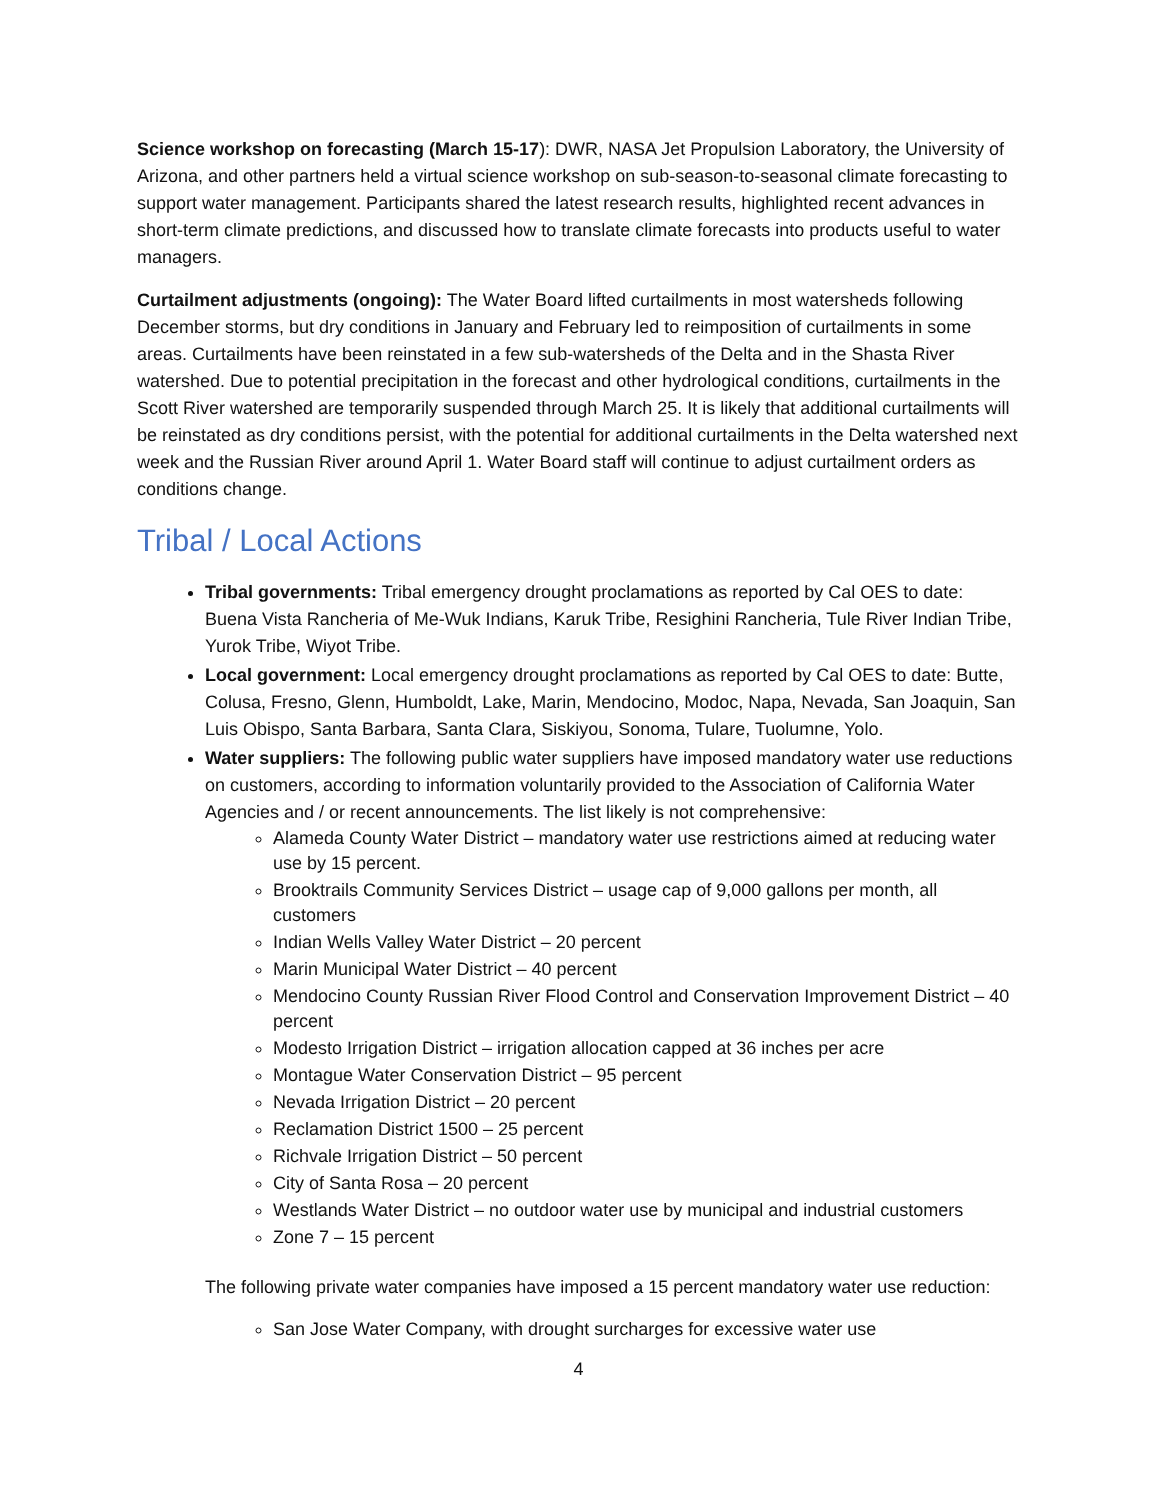Science workshop on forecasting (March 15-17): DWR, NASA Jet Propulsion Laboratory, the University of Arizona, and other partners held a virtual science workshop on sub-season-to-seasonal climate forecasting to support water management. Participants shared the latest research results, highlighted recent advances in short-term climate predictions, and discussed how to translate climate forecasts into products useful to water managers.
Curtailment adjustments (ongoing): The Water Board lifted curtailments in most watersheds following December storms, but dry conditions in January and February led to reimposition of curtailments in some areas. Curtailments have been reinstated in a few sub-watersheds of the Delta and in the Shasta River watershed. Due to potential precipitation in the forecast and other hydrological conditions, curtailments in the Scott River watershed are temporarily suspended through March 25. It is likely that additional curtailments will be reinstated as dry conditions persist, with the potential for additional curtailments in the Delta watershed next week and the Russian River around April 1. Water Board staff will continue to adjust curtailment orders as conditions change.
Tribal / Local Actions
Tribal governments: Tribal emergency drought proclamations as reported by Cal OES to date: Buena Vista Rancheria of Me-Wuk Indians, Karuk Tribe, Resighini Rancheria, Tule River Indian Tribe, Yurok Tribe, Wiyot Tribe.
Local government: Local emergency drought proclamations as reported by Cal OES to date: Butte, Colusa, Fresno, Glenn, Humboldt, Lake, Marin, Mendocino, Modoc, Napa, Nevada, San Joaquin, San Luis Obispo, Santa Barbara, Santa Clara, Siskiyou, Sonoma, Tulare, Tuolumne, Yolo.
Water suppliers: The following public water suppliers have imposed mandatory water use reductions on customers, according to information voluntarily provided to the Association of California Water Agencies and / or recent announcements. The list likely is not comprehensive:
Alameda County Water District – mandatory water use restrictions aimed at reducing water use by 15 percent.
Brooktrails Community Services District – usage cap of 9,000 gallons per month, all customers
Indian Wells Valley Water District – 20 percent
Marin Municipal Water District – 40 percent
Mendocino County Russian River Flood Control and Conservation Improvement District – 40 percent
Modesto Irrigation District – irrigation allocation capped at 36 inches per acre
Montague Water Conservation District – 95 percent
Nevada Irrigation District – 20 percent
Reclamation District 1500 – 25 percent
Richvale Irrigation District – 50 percent
City of Santa Rosa – 20 percent
Westlands Water District – no outdoor water use by municipal and industrial customers
Zone 7 – 15 percent
The following private water companies have imposed a 15 percent mandatory water use reduction:
San Jose Water Company, with drought surcharges for excessive water use
4